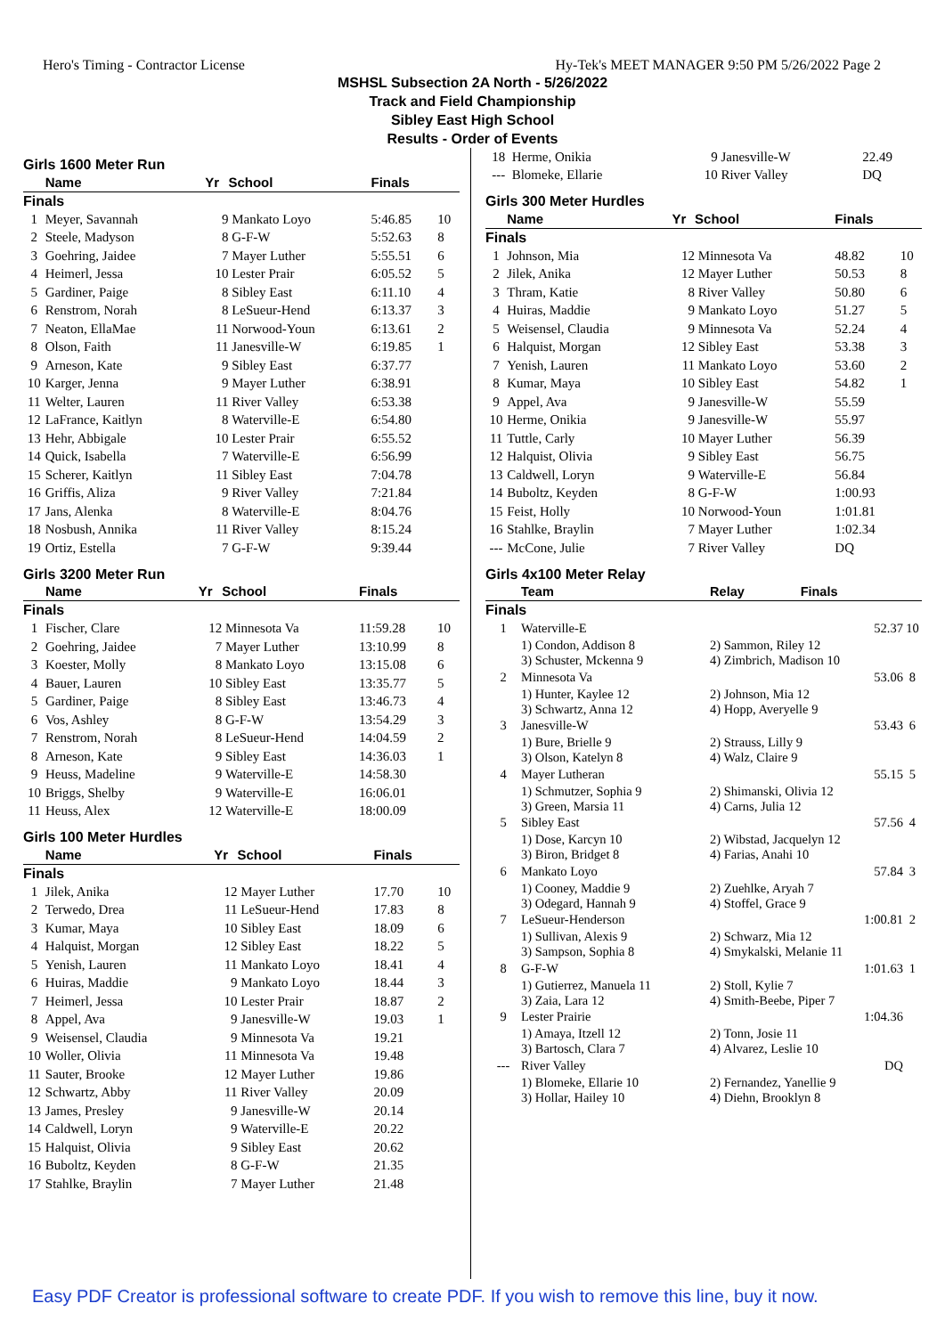Hero's Timing - Contractor License Hy-Tek's MEET MANAGER 9:50 PM 5/26/2022 Page 2
MSHSL Subsection 2A North - 5/26/2022
Track and Field Championship
Sibley East High School
Results - Order of Events
Girls 1600 Meter Run
| | Name | Yr | School | Finals | |
| --- | --- | --- | --- | --- | --- |
| Finals | | | | | |
| 1 | Meyer, Savannah | 9 | Mankato Loyo | 5:46.85 | 10 |
| 2 | Steele, Madyson | 8 | G-F-W | 5:52.63 | 8 |
| 3 | Goehring, Jaidee | 7 | Mayer Luther | 5:55.51 | 6 |
| 4 | Heimerl, Jessa | 10 | Lester Prair | 6:05.52 | 5 |
| 5 | Gardiner, Paige | 8 | Sibley East | 6:11.10 | 4 |
| 6 | Renstrom, Norah | 8 | LeSueur-Hend | 6:13.37 | 3 |
| 7 | Neaton, EllaMae | 11 | Norwood-Youn | 6:13.61 | 2 |
| 8 | Olson, Faith | 11 | Janesville-W | 6:19.85 | 1 |
| 9 | Arneson, Kate | 9 | Sibley East | 6:37.77 | |
| 10 | Karger, Jenna | 9 | Mayer Luther | 6:38.91 | |
| 11 | Welter, Lauren | 11 | River Valley | 6:53.38 | |
| 12 | LaFrance, Kaitlyn | 8 | Waterville-E | 6:54.80 | |
| 13 | Hehr, Abbigale | 10 | Lester Prair | 6:55.52 | |
| 14 | Quick, Isabella | 7 | Waterville-E | 6:56.99 | |
| 15 | Scherer, Kaitlyn | 11 | Sibley East | 7:04.78 | |
| 16 | Griffis, Aliza | 9 | River Valley | 7:21.84 | |
| 17 | Jans, Alenka | 8 | Waterville-E | 8:04.76 | |
| 18 | Nosbush, Annika | 11 | River Valley | 8:15.24 | |
| 19 | Ortiz, Estella | 7 | G-F-W | 9:39.44 | |
Girls 3200 Meter Run
| | Name | Yr | School | Finals | |
| --- | --- | --- | --- | --- | --- |
| Finals | | | | | |
| 1 | Fischer, Clare | 12 | Minnesota Va | 11:59.28 | 10 |
| 2 | Goehring, Jaidee | 7 | Mayer Luther | 13:10.99 | 8 |
| 3 | Koester, Molly | 8 | Mankato Loyo | 13:15.08 | 6 |
| 4 | Bauer, Lauren | 10 | Sibley East | 13:35.77 | 5 |
| 5 | Gardiner, Paige | 8 | Sibley East | 13:46.73 | 4 |
| 6 | Vos, Ashley | 8 | G-F-W | 13:54.29 | 3 |
| 7 | Renstrom, Norah | 8 | LeSueur-Hend | 14:04.59 | 2 |
| 8 | Arneson, Kate | 9 | Sibley East | 14:36.03 | 1 |
| 9 | Heuss, Madeline | 9 | Waterville-E | 14:58.30 | |
| 10 | Briggs, Shelby | 9 | Waterville-E | 16:06.01 | |
| 11 | Heuss, Alex | 12 | Waterville-E | 18:00.09 | |
Girls 100 Meter Hurdles
| | Name | Yr | School | Finals | |
| --- | --- | --- | --- | --- | --- |
| Finals | | | | | |
| 1 | Jilek, Anika | 12 | Mayer Luther | 17.70 | 10 |
| 2 | Terwedo, Drea | 11 | LeSueur-Hend | 17.83 | 8 |
| 3 | Kumar, Maya | 10 | Sibley East | 18.09 | 6 |
| 4 | Halquist, Morgan | 12 | Sibley East | 18.22 | 5 |
| 5 | Yenish, Lauren | 11 | Mankato Loyo | 18.41 | 4 |
| 6 | Huiras, Maddie | 9 | Mankato Loyo | 18.44 | 3 |
| 7 | Heimerl, Jessa | 10 | Lester Prair | 18.87 | 2 |
| 8 | Appel, Ava | 9 | Janesville-W | 19.03 | 1 |
| 9 | Weisensel, Claudia | 9 | Minnesota Va | 19.21 | |
| 10 | Woller, Olivia | 11 | Minnesota Va | 19.48 | |
| 11 | Sauter, Brooke | 12 | Mayer Luther | 19.86 | |
| 12 | Schwartz, Abby | 11 | River Valley | 20.09 | |
| 13 | James, Presley | 9 | Janesville-W | 20.14 | |
| 14 | Caldwell, Loryn | 9 | Waterville-E | 20.22 | |
| 15 | Halquist, Olivia | 9 | Sibley East | 20.62 | |
| 16 | Buboltz, Keyden | 8 | G-F-W | 21.35 | |
| 17 | Stahlke, Braylin | 7 | Mayer Luther | 21.48 | |
| 18 | Herme, Onikia | 9 | Janesville-W | 22.49 | |
| --- | Blomeke, Ellarie | 10 | River Valley | DQ | |
Girls 300 Meter Hurdles
| | Name | Yr | School | Finals | |
| --- | --- | --- | --- | --- | --- |
| Finals | | | | | |
| 1 | Johnson, Mia | 12 | Minnesota Va | 48.82 | 10 |
| 2 | Jilek, Anika | 12 | Mayer Luther | 50.53 | 8 |
| 3 | Thram, Katie | 8 | River Valley | 50.80 | 6 |
| 4 | Huiras, Maddie | 9 | Mankato Loyo | 51.27 | 5 |
| 5 | Weisensel, Claudia | 9 | Minnesota Va | 52.24 | 4 |
| 6 | Halquist, Morgan | 12 | Sibley East | 53.38 | 3 |
| 7 | Yenish, Lauren | 11 | Mankato Loyo | 53.60 | 2 |
| 8 | Kumar, Maya | 10 | Sibley East | 54.82 | 1 |
| 9 | Appel, Ava | 9 | Janesville-W | 55.59 | |
| 10 | Herme, Onikia | 9 | Janesville-W | 55.97 | |
| 11 | Tuttle, Carly | 10 | Mayer Luther | 56.39 | |
| 12 | Halquist, Olivia | 9 | Sibley East | 56.75 | |
| 13 | Caldwell, Loryn | 9 | Waterville-E | 56.84 | |
| 14 | Buboltz, Keyden | 8 | G-F-W | 1:00.93 | |
| 15 | Feist, Holly | 10 | Norwood-Youn | 1:01.81 | |
| 16 | Stahlke, Braylin | 7 | Mayer Luther | 1:02.34 | |
| --- | McCone, Julie | 7 | River Valley | DQ | |
Girls 4x100 Meter Relay
| | Team | Relay | Finals | |
| --- | --- | --- | --- | --- |
| Finals | | | | |
| 1 | Waterville-E | | 52.37 | 10 |
| | 1) Condon, Addison 8 3) Schuster, Mckenna 9 | 2) Sammon, Riley 12 4) Zimbrich, Madison 10 | | |
| 2 | Minnesota Va | | 53.06 | 8 |
| | 1) Hunter, Kaylee 12 3) Schwartz, Anna 12 | 2) Johnson, Mia 12 4) Hopp, Averyelle 9 | | |
| 3 | Janesville-W | | 53.43 | 6 |
| | 1) Bure, Brielle 9 3) Olson, Katelyn 8 | 2) Strauss, Lilly 9 4) Walz, Claire 9 | | |
| 4 | Mayer Lutheran | | 55.15 | 5 |
| | 1) Schmutzer, Sophia 9 3) Green, Marsia 11 | 2) Shimanski, Olivia 12 4) Carns, Julia 12 | | |
| 5 | Sibley East | | 57.56 | 4 |
| | 1) Dose, Karcyn 10 3) Biron, Bridget 8 | 2) Wibstad, Jacquelyn 12 4) Farias, Anahi 10 | | |
| 6 | Mankato Loyo | | 57.84 | 3 |
| | 1) Cooney, Maddie 9 3) Odegard, Hannah 9 | 2) Zuehlke, Aryah 7 4) Stoffel, Grace 9 | | |
| 7 | LeSueur-Henderson | | 1:00.81 | 2 |
| | 1) Sullivan, Alexis 9 3) Sampson, Sophia 8 | 2) Schwarz, Mia 12 4) Smykalski, Melanie 11 | | |
| 8 | G-F-W | | 1:01.63 | 1 |
| | 1) Gutierrez, Manuela 11 3) Zaia, Lara 12 | 2) Stoll, Kylie 7 4) Smith-Beebe, Piper 7 | | |
| 9 | Lester Prairie | | 1:04.36 | |
| | 1) Amaya, Itzell 12 3) Bartosch, Clara 7 | 2) Tonn, Josie 11 4) Alvarez, Leslie 10 | | |
| --- | River Valley | | DQ | |
| | 1) Blomeke, Ellarie 10 3) Hollar, Hailey 10 | 2) Fernandez, Yanellie 9 4) Diehn, Brooklyn 8 | | |
Easy PDF Creator is professional software to create PDF. If you wish to remove this line, buy it now.